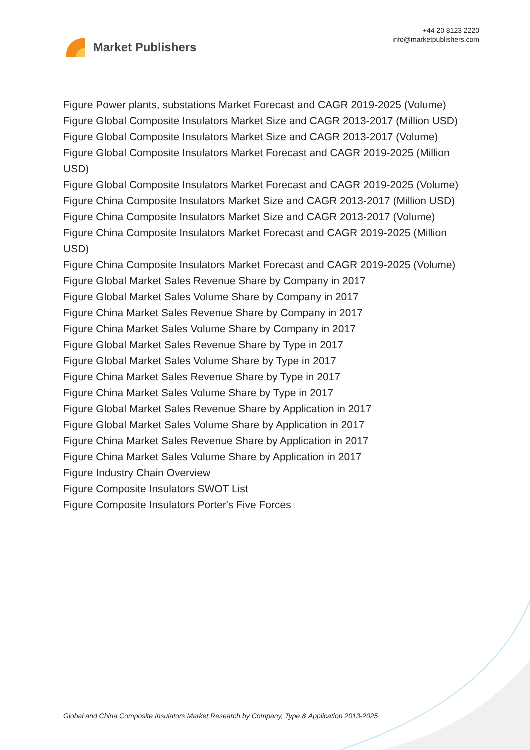Market Publishers
+44 20 8123 2220
info@marketpublishers.com
Figure Power plants, substations Market Forecast and CAGR 2019-2025 (Volume)
Figure Global Composite Insulators Market Size and CAGR 2013-2017 (Million USD)
Figure Global Composite Insulators Market Size and CAGR 2013-2017 (Volume)
Figure Global Composite Insulators Market Forecast and CAGR 2019-2025 (Million USD)
Figure Global Composite Insulators Market Forecast and CAGR 2019-2025 (Volume)
Figure China Composite Insulators Market Size and CAGR 2013-2017 (Million USD)
Figure China Composite Insulators Market Size and CAGR 2013-2017 (Volume)
Figure China Composite Insulators Market Forecast and CAGR 2019-2025 (Million USD)
Figure China Composite Insulators Market Forecast and CAGR 2019-2025 (Volume)
Figure Global Market Sales Revenue Share by Company in 2017
Figure Global Market Sales Volume Share by Company in 2017
Figure China Market Sales Revenue Share by Company in 2017
Figure China Market Sales Volume Share by Company in 2017
Figure Global Market Sales Revenue Share by Type in 2017
Figure Global Market Sales Volume Share by Type in 2017
Figure China Market Sales Revenue Share by Type in 2017
Figure China Market Sales Volume Share by Type in 2017
Figure Global Market Sales Revenue Share by Application in 2017
Figure Global Market Sales Volume Share by Application in 2017
Figure China Market Sales Revenue Share by Application in 2017
Figure China Market Sales Volume Share by Application in 2017
Figure Industry Chain Overview
Figure Composite Insulators SWOT List
Figure Composite Insulators Porter's Five Forces
Global and China Composite Insulators Market Research by Company, Type & Application 2013-2025